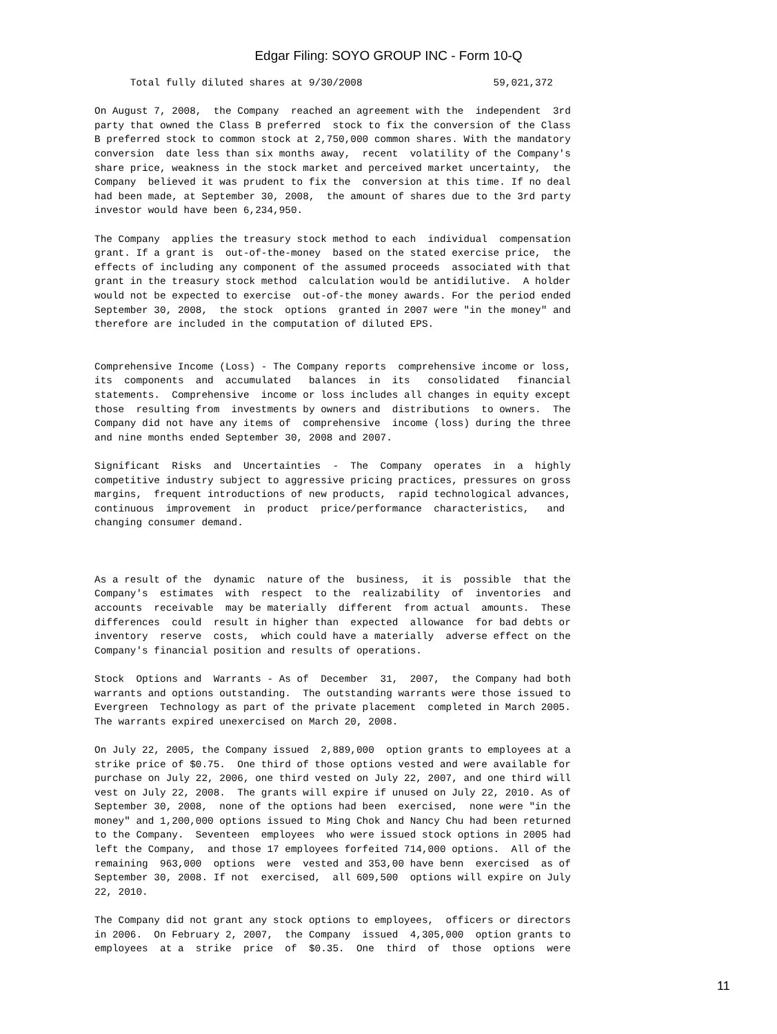Edgar Filing: SOYO GROUP INC - Form 10-Q
      Total fully diluted shares at 9/30/2008                      59,021,372
On August 7, 2008,  the Company  reached an agreement with the  independent  3rd
party that owned the Class B preferred  stock to fix the conversion of the Class
B preferred stock to common stock at 2,750,000 common shares. With the mandatory
conversion  date less than six months away,  recent  volatility of the Company's
share price, weakness in the stock market and perceived market uncertainty,  the
Company  believed it was prudent to fix the  conversion at this time. If no deal
had been made, at September 30, 2008,  the amount of shares due to the 3rd party
investor would have been 6,234,950.
The Company  applies the treasury stock method to each  individual  compensation
grant. If a grant is  out-of-the-money  based on the stated exercise price,  the
effects of including any component of the assumed proceeds  associated with that
grant in the treasury stock method  calculation would be antidilutive.  A holder
would not be expected to exercise  out-of-the money awards. For the period ended
September 30, 2008,  the stock  options  granted in 2007 were "in the money" and
therefore are included in the computation of diluted EPS.
Comprehensive Income (Loss) - The Company reports  comprehensive income or loss,
its  components  and  accumulated   balances  in  its   consolidated   financial
statements.  Comprehensive  income or loss includes all changes in equity except
those  resulting from  investments by owners and  distributions  to owners.  The
Company did not have any items of  comprehensive  income (loss) during the three
and nine months ended September 30, 2008 and 2007.
Significant  Risks  and  Uncertainties  -  The  Company  operates  in  a  highly
competitive industry subject to aggressive pricing practices, pressures on gross
margins,  frequent introductions of new products,  rapid technological advances,
continuous  improvement  in  product  price/performance  characteristics,   and
changing consumer demand.
As a result of the  dynamic  nature of the  business,  it is  possible  that the
Company's  estimates  with  respect  to the  realizability  of  inventories  and
accounts  receivable  may be materially  different  from actual  amounts.  These
differences  could  result in higher than  expected  allowance  for bad debts or
inventory  reserve  costs,  which could have a materially  adverse effect on the
Company's financial position and results of operations.
Stock  Options and  Warrants - As of  December  31,  2007,  the Company had both
warrants and options outstanding.  The outstanding warrants were those issued to
Evergreen  Technology as part of the private placement  completed in March 2005.
The warrants expired unexercised on March 20, 2008.
On July 22, 2005, the Company issued  2,889,000  option grants to employees at a
strike price of $0.75.  One third of those options vested and were available for
purchase on July 22, 2006, one third vested on July 22, 2007, and one third will
vest on July 22, 2008.  The grants will expire if unused on July 22, 2010. As of
September 30, 2008,  none of the options had been  exercised,  none were "in the
money" and 1,200,000 options issued to Ming Chok and Nancy Chu had been returned
to the Company.  Seventeen  employees  who were issued stock options in 2005 had
left the Company,  and those 17 employees forfeited 714,000 options.  All of the
remaining  963,000  options  were  vested and 353,00 have benn  exercised  as of
September 30, 2008. If not  exercised,  all 609,500  options will expire on July
22, 2010.
The Company did not grant any stock options to employees,  officers or directors
in 2006.  On February 2, 2007,  the Company  issued  4,305,000  option grants to
employees  at a  strike  price  of  $0.35.  One  third  of  those  options  were
11